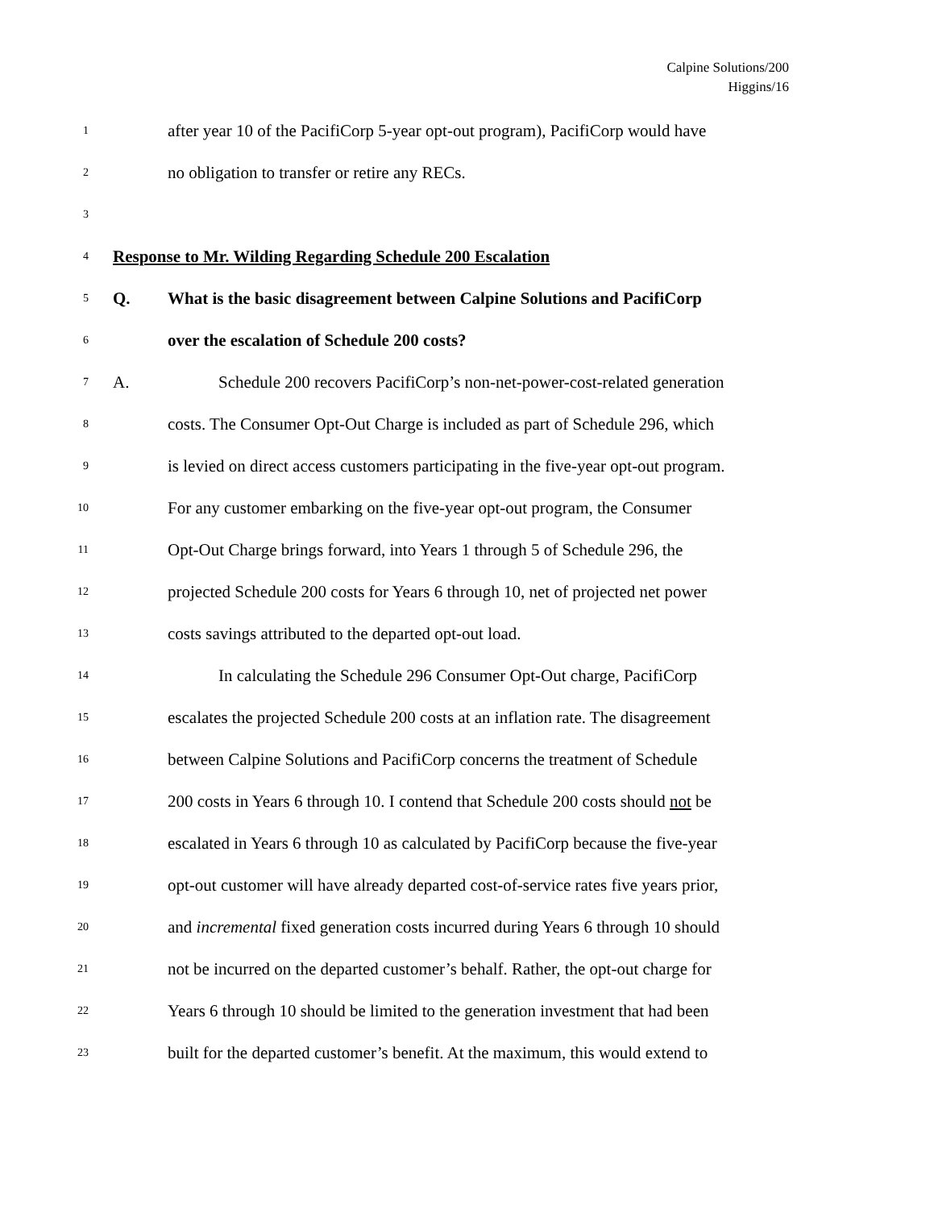Calpine Solutions/200
Higgins/16
1 after year 10 of the PacifiCorp 5-year opt-out program), PacifiCorp would have
2 no obligation to transfer or retire any RECs.
3
4 Response to Mr. Wilding Regarding Schedule 200 Escalation
5 Q. What is the basic disagreement between Calpine Solutions and PacifiCorp
6 over the escalation of Schedule 200 costs?
7 A. Schedule 200 recovers PacifiCorp’s non-net-power-cost-related generation
8 costs. The Consumer Opt-Out Charge is included as part of Schedule 296, which
9 is levied on direct access customers participating in the five-year opt-out program.
10 For any customer embarking on the five-year opt-out program, the Consumer
11 Opt-Out Charge brings forward, into Years 1 through 5 of Schedule 296, the
12 projected Schedule 200 costs for Years 6 through 10, net of projected net power
13 costs savings attributed to the departed opt-out load.
14 In calculating the Schedule 296 Consumer Opt-Out charge, PacifiCorp
15 escalates the projected Schedule 200 costs at an inflation rate. The disagreement
16 between Calpine Solutions and PacifiCorp concerns the treatment of Schedule
17 200 costs in Years 6 through 10. I contend that Schedule 200 costs should not be
18 escalated in Years 6 through 10 as calculated by PacifiCorp because the five-year
19 opt-out customer will have already departed cost-of-service rates five years prior,
20 and incremental fixed generation costs incurred during Years 6 through 10 should
21 not be incurred on the departed customer’s behalf. Rather, the opt-out charge for
22 Years 6 through 10 should be limited to the generation investment that had been
23 built for the departed customer’s benefit. At the maximum, this would extend to